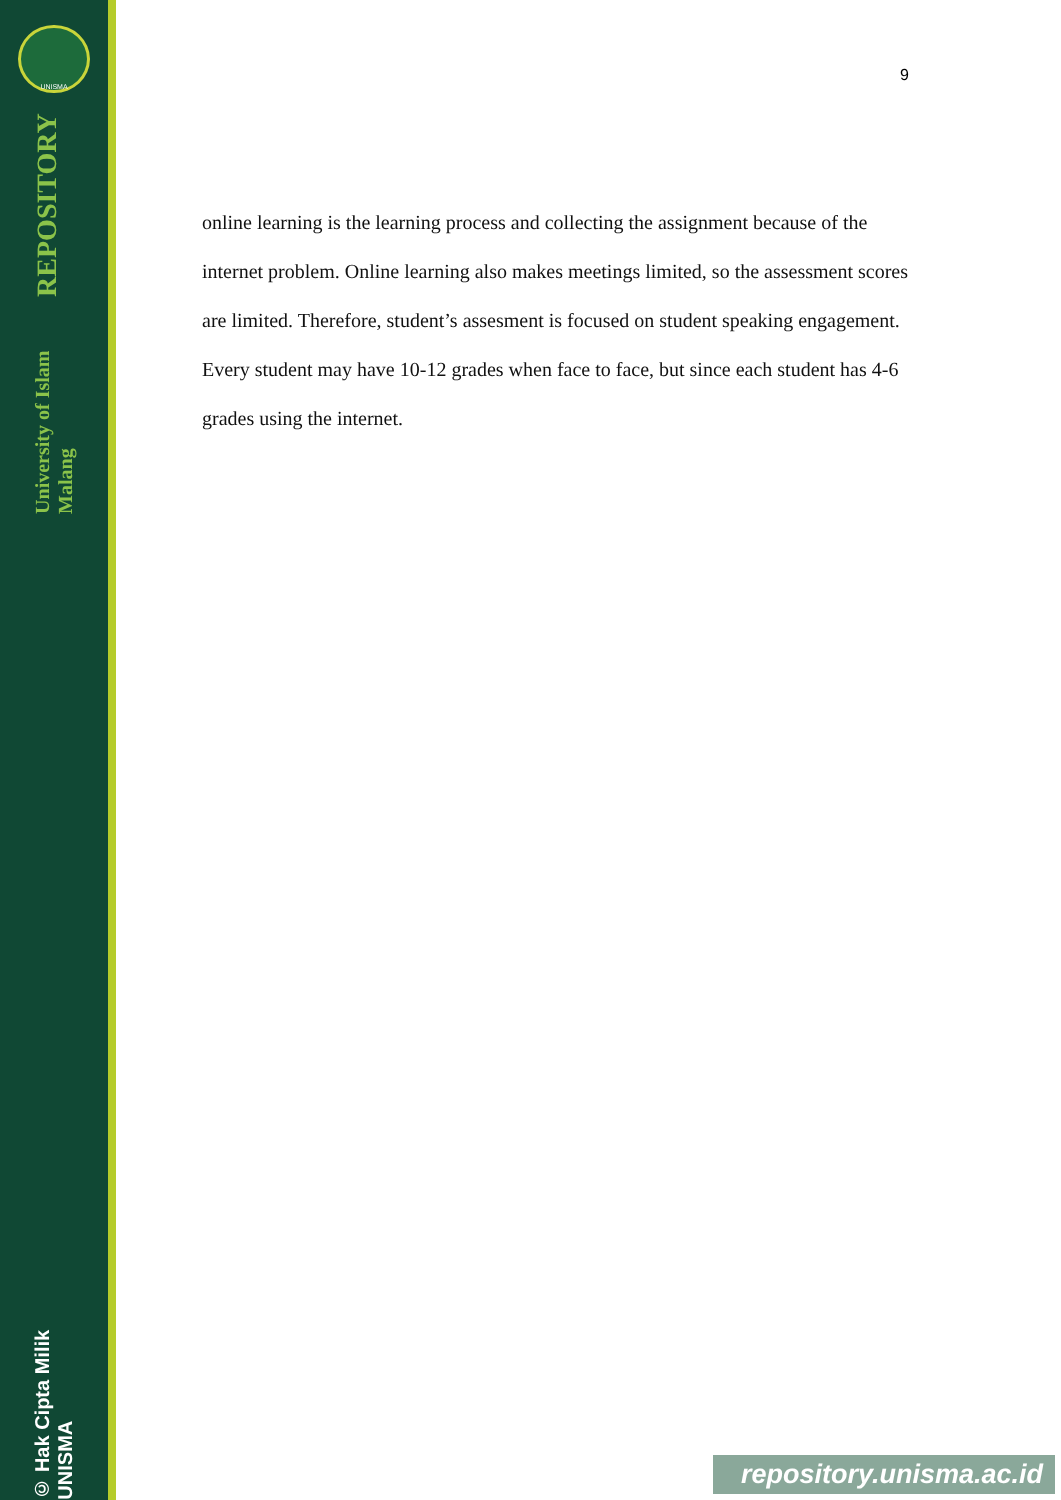UNISMA
University of Islam Malang REPOSITORY
© Hak Cipta Milik UNISMA
9
online learning is the learning process and collecting the assignment because of the internet problem. Online learning also makes meetings limited, so the assessment scores are limited. Therefore, student’s assesment is focused on student speaking engagement. Every student may have 10-12 grades when face to face, but since each student has 4-6 grades using the internet.
repository.unisma.ac.id